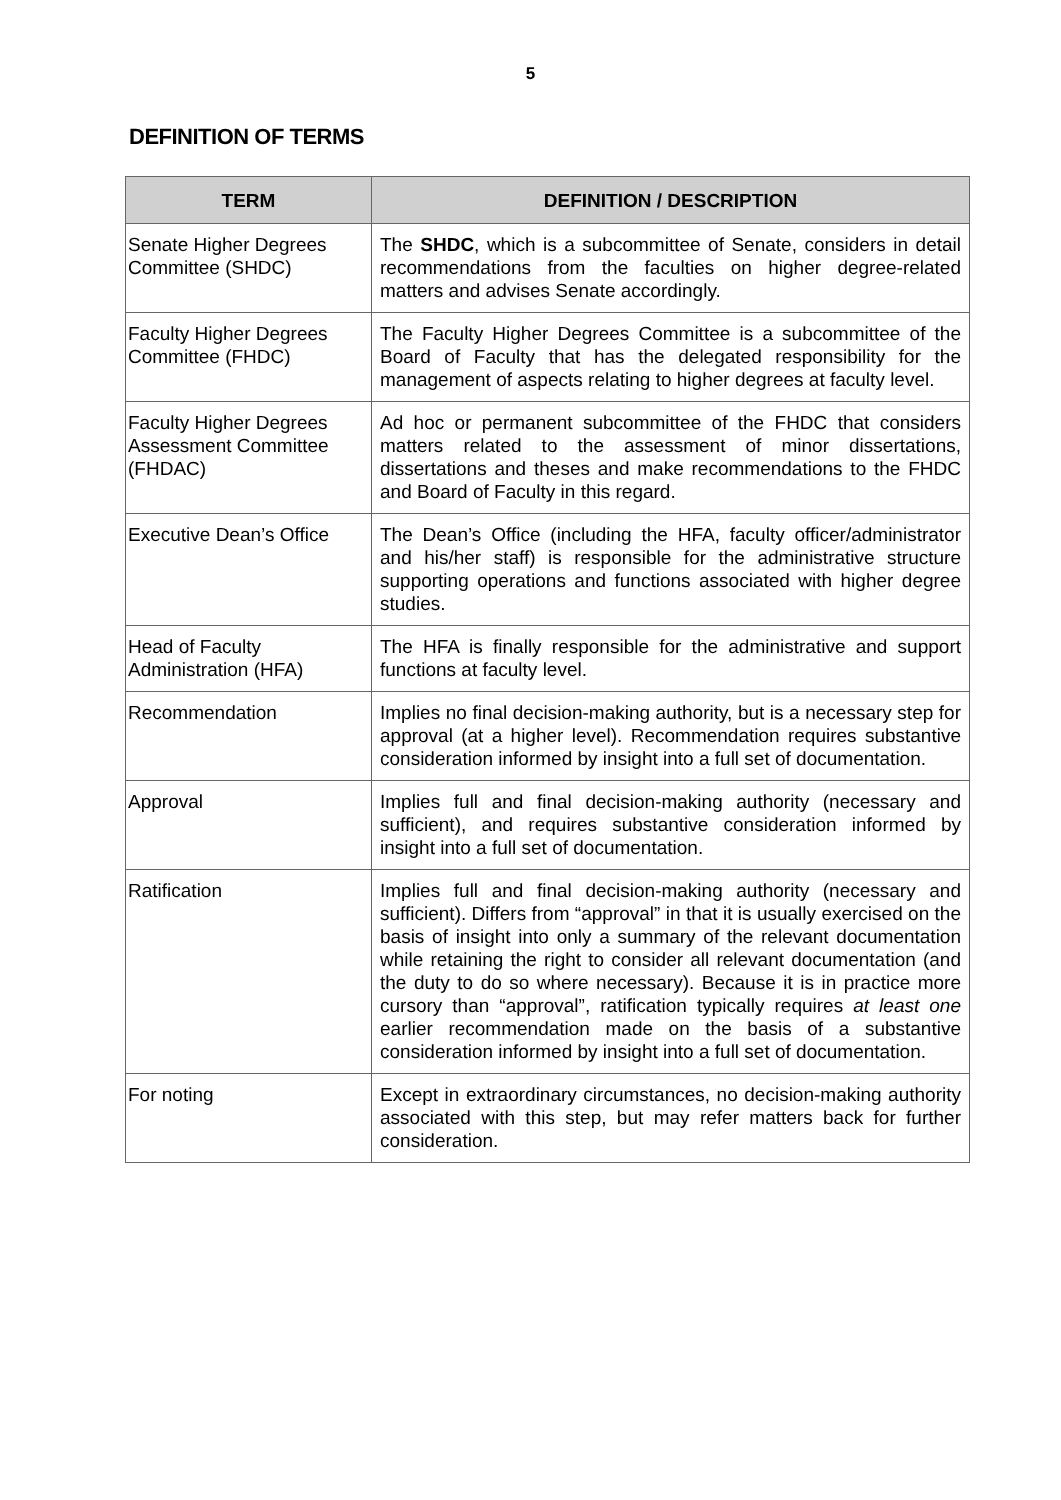5
DEFINITION OF TERMS
| TERM | DEFINITION / DESCRIPTION |
| --- | --- |
| Senate Higher Degrees Committee (SHDC) | The SHDC , which is a subcommittee of Senate, considers in detail recommendations from the faculties on higher degree-related matters and advises Senate accordingly. |
| Faculty Higher Degrees Committee (FHDC) | The Faculty Higher Degrees Committee is a subcommittee of the Board of Faculty that has the delegated responsibility for the management of aspects relating to higher degrees at faculty level. |
| Faculty Higher Degrees Assessment Committee (FHDAC) | Ad hoc or permanent subcommittee of the FHDC that considers matters related to the assessment of minor dissertations, dissertations and theses and make recommendations to the FHDC and Board of Faculty in this regard. |
| Executive Dean’s Office | The Dean’s Office (including the HFA, faculty officer/administrator and his/her staff) is responsible for the administrative structure supporting operations and functions associated with higher degree studies. |
| Head of Faculty Administration (HFA) | The HFA is finally responsible for the administrative and support functions at faculty level. |
| Recommendation | Implies no final decision-making authority, but is a necessary step for approval (at a higher level). Recommendation requires substantive consideration informed by insight into a full set of documentation. |
| Approval | Implies full and final decision-making authority (necessary and sufficient), and requires substantive consideration informed by insight into a full set of documentation. |
| Ratification | Implies full and final decision-making authority (necessary and sufficient). Differs from “approval” in that it is usually exercised on the basis of insight into only a summary of the relevant documentation while retaining the right to consider all relevant documentation (and the duty to do so where necessary). Because it is in practice more cursory than “approval”, ratification typically requires at least one earlier recommendation made on the basis of a substantive consideration informed by insight into a full set of documentation. |
| For noting | Except in extraordinary circumstances, no decision-making authority associated with this step, but may refer matters back for further consideration. |